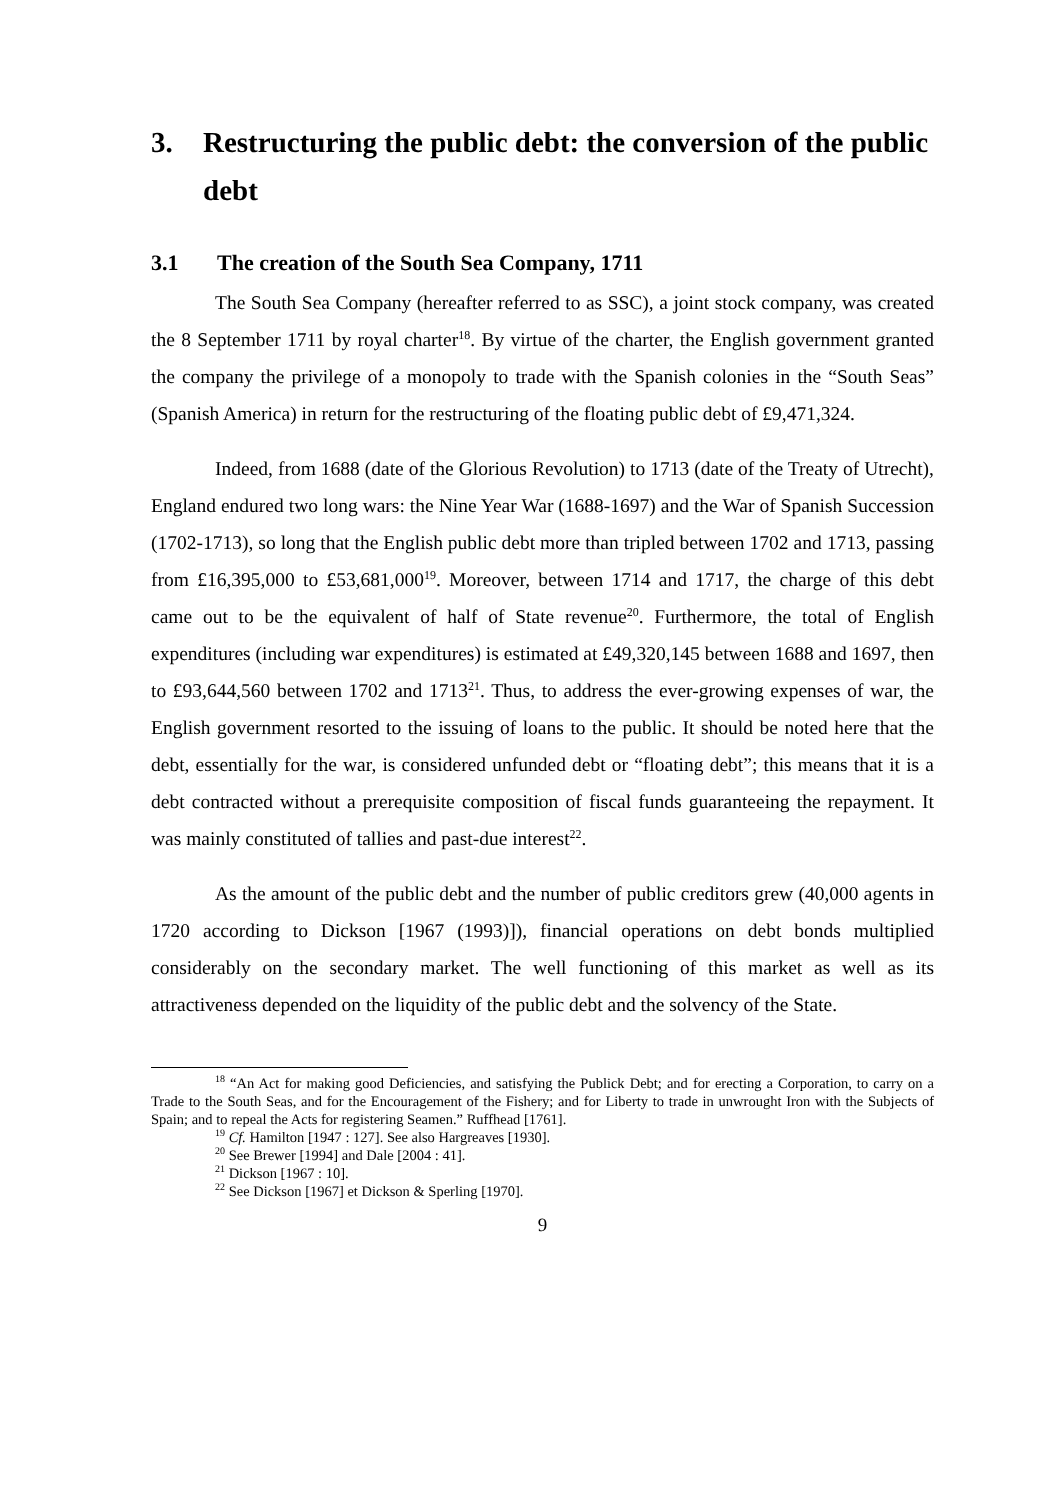3. Restructuring the public debt: the conversion of the public debt
3.1 The creation of the South Sea Company, 1711
The South Sea Company (hereafter referred to as SSC), a joint stock company, was created the 8 September 1711 by royal charter<sup>18</sup>. By virtue of the charter, the English government granted the company the privilege of a monopoly to trade with the Spanish colonies in the “South Seas” (Spanish America) in return for the restructuring of the floating public debt of £9,471,324.
Indeed, from 1688 (date of the Glorious Revolution) to 1713 (date of the Treaty of Utrecht), England endured two long wars: the Nine Year War (1688-1697) and the War of Spanish Succession (1702-1713), so long that the English public debt more than tripled between 1702 and 1713, passing from £16,395,000 to £53,681,000<sup>19</sup>. Moreover, between 1714 and 1717, the charge of this debt came out to be the equivalent of half of State revenue<sup>20</sup>. Furthermore, the total of English expenditures (including war expenditures) is estimated at £49,320,145 between 1688 and 1697, then to £93,644,560 between 1702 and 1713<sup>21</sup>. Thus, to address the ever-growing expenses of war, the English government resorted to the issuing of loans to the public. It should be noted here that the debt, essentially for the war, is considered unfunded debt or “floating debt”; this means that it is a debt contracted without a prerequisite composition of fiscal funds guaranteeing the repayment. It was mainly constituted of tallies and past-due interest<sup>22</sup>.
As the amount of the public debt and the number of public creditors grew (40,000 agents in 1720 according to Dickson [1967 (1993)]), financial operations on debt bonds multiplied considerably on the secondary market. The well functioning of this market as well as its attractiveness depended on the liquidity of the public debt and the solvency of the State.
<sup>18</sup> “An Act for making good Deficiencies, and satisfying the Publick Debt; and for erecting a Corporation, to carry on a Trade to the South Seas, and for the Encouragement of the Fishery; and for Liberty to trade in unwrought Iron with the Subjects of Spain; and to repeal the Acts for registering Seamen.” Ruffhead [1761].
<sup>19</sup> Cf. Hamilton [1947 : 127]. See also Hargreaves [1930].
<sup>20</sup> See Brewer [1994] and Dale [2004 : 41].
<sup>21</sup> Dickson [1967 : 10].
<sup>22</sup> See Dickson [1967] et Dickson & Sperling [1970].
9